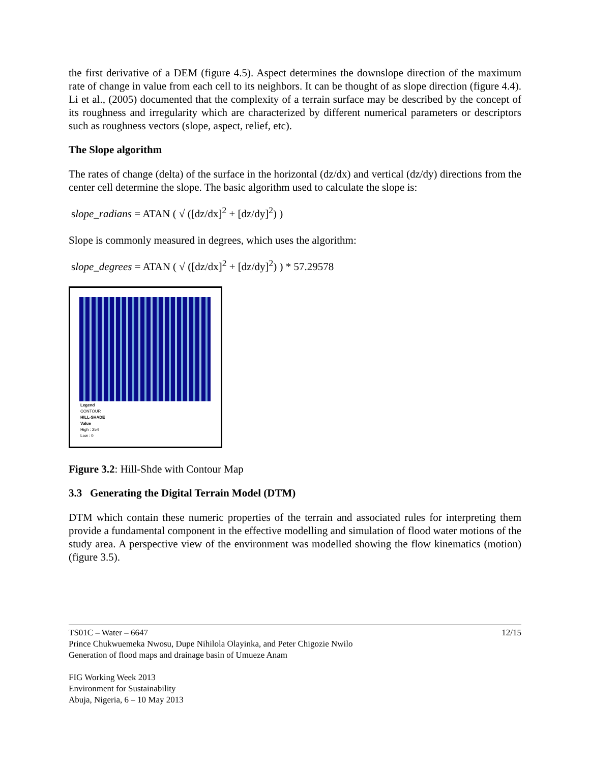the first derivative of a DEM (figure 4.5). Aspect determines the downslope direction of the maximum rate of change in value from each cell to its neighbors. It can be thought of as slope direction (figure 4.4). Li et al., (2005) documented that the complexity of a terrain surface may be described by the concept of its roughness and irregularity which are characterized by different numerical parameters or descriptors such as roughness vectors (slope, aspect, relief, etc).
The Slope algorithm
The rates of change (delta) of the surface in the horizontal (dz/dx) and vertical (dz/dy) directions from the center cell determine the slope. The basic algorithm used to calculate the slope is:
slope_radians = ATAN ( √ ([dz/dx]<sup>2</sup> + [dz/dy]<sup>2</sup>) )
Slope is commonly measured in degrees, which uses the algorithm:
slope_degrees = ATAN ( √ ([dz/dx]<sup>2</sup> + [dz/dy]<sup>2</sup>) ) * 57.29578
Legend
CONTOUR
HILL-SHADE
Value
High : 254
Low : 0
Figure 3.2: Hill-Shde with Contour Map
3.3 Generating the Digital Terrain Model (DTM)
DTM which contain these numeric properties of the terrain and associated rules for interpreting them provide a fundamental component in the effective modelling and simulation of flood water motions of the study area. A perspective view of the environment was modelled showing the flow kinematics (motion) (figure 3.5).
TS01C – Water – 6647
Prince Chukwuemeka Nwosu, Dupe Nihilola Olayinka, and Peter Chigozie Nwilo
Generation of flood maps and drainage basin of Umueze Anam
FIG Working Week 2013
Environment for Sustainability
Abuja, Nigeria, 6 – 10 May 2013
12/15